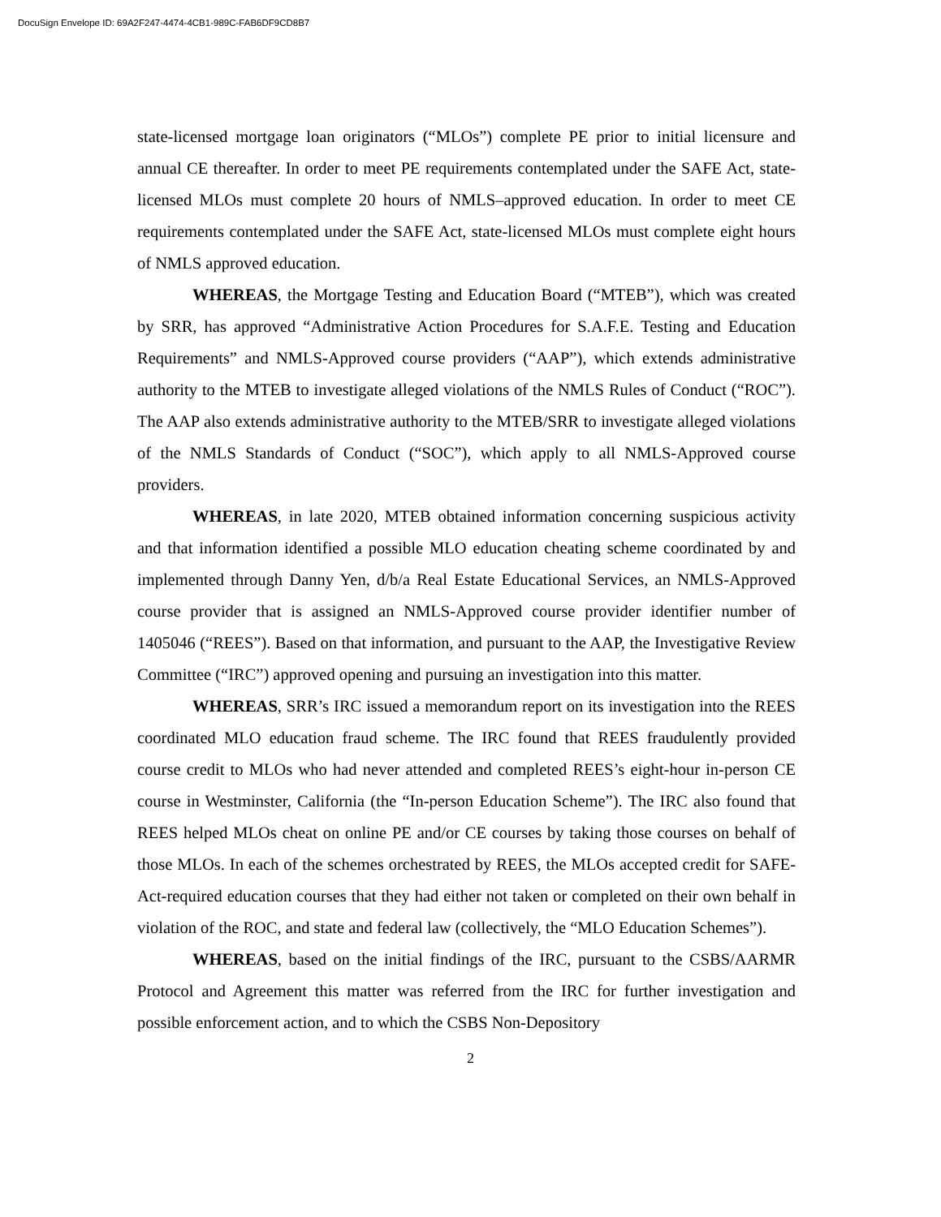DocuSign Envelope ID: 69A2F247-4474-4CB1-989C-FAB6DF9CD8B7
state-licensed mortgage loan originators (“MLOs”) complete PE prior to initial licensure and annual CE thereafter. In order to meet PE requirements contemplated under the SAFE Act, state-licensed MLOs must complete 20 hours of NMLS–approved education. In order to meet CE requirements contemplated under the SAFE Act, state-licensed MLOs must complete eight hours of NMLS approved education.
WHEREAS, the Mortgage Testing and Education Board (“MTEB”), which was created by SRR, has approved “Administrative Action Procedures for S.A.F.E. Testing and Education Requirements” and NMLS-Approved course providers (“AAP”), which extends administrative authority to the MTEB to investigate alleged violations of the NMLS Rules of Conduct (“ROC”). The AAP also extends administrative authority to the MTEB/SRR to investigate alleged violations of the NMLS Standards of Conduct (“SOC”), which apply to all NMLS-Approved course providers.
WHEREAS, in late 2020, MTEB obtained information concerning suspicious activity and that information identified a possible MLO education cheating scheme coordinated by and implemented through Danny Yen, d/b/a Real Estate Educational Services, an NMLS-Approved course provider that is assigned an NMLS-Approved course provider identifier number of 1405046 (“REES”). Based on that information, and pursuant to the AAP, the Investigative Review Committee (“IRC”) approved opening and pursuing an investigation into this matter.
WHEREAS, SRR’s IRC issued a memorandum report on its investigation into the REES coordinated MLO education fraud scheme. The IRC found that REES fraudulently provided course credit to MLOs who had never attended and completed REES’s eight-hour in-person CE course in Westminster, California (the “In-person Education Scheme”). The IRC also found that REES helped MLOs cheat on online PE and/or CE courses by taking those courses on behalf of those MLOs. In each of the schemes orchestrated by REES, the MLOs accepted credit for SAFE-Act-required education courses that they had either not taken or completed on their own behalf in violation of the ROC, and state and federal law (collectively, the “MLO Education Schemes”).
WHEREAS, based on the initial findings of the IRC, pursuant to the CSBS/AARMR Protocol and Agreement this matter was referred from the IRC for further investigation and possible enforcement action, and to which the CSBS Non-Depository
2